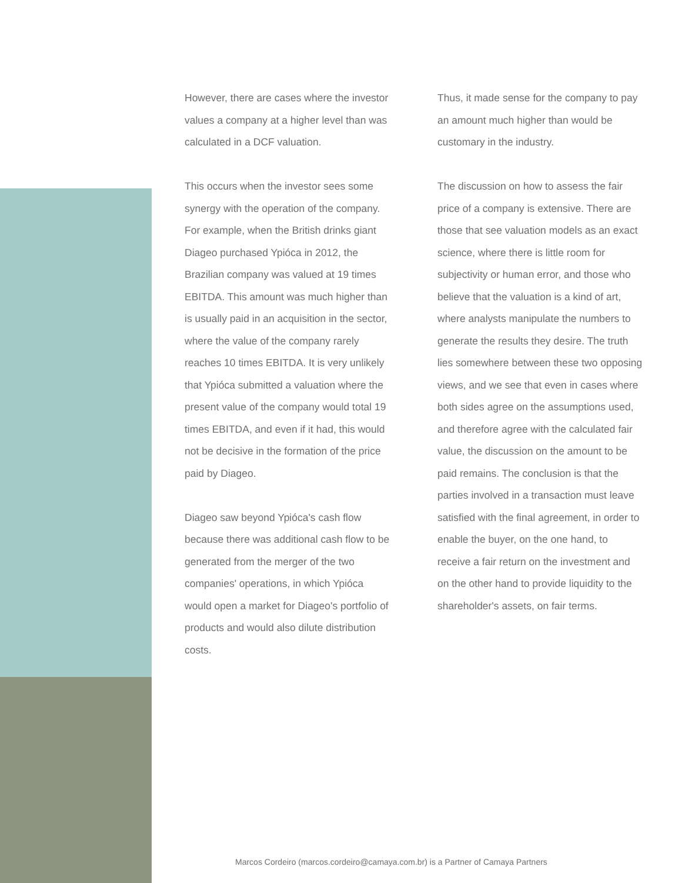However, there are cases where the investor values a company at a higher level than was calculated in a DCF valuation.
This occurs when the investor sees some synergy with the operation of the company. For example, when the British drinks giant Diageo purchased Ypióca in 2012, the Brazilian company was valued at 19 times EBITDA. This amount was much higher than is usually paid in an acquisition in the sector, where the value of the company rarely reaches 10 times EBITDA. It is very unlikely that Ypióca submitted a valuation where the present value of the company would total 19 times EBITDA, and even if it had, this would not be decisive in the formation of the price paid by Diageo.
Diageo saw beyond Ypióca's cash flow because there was additional cash flow to be generated from the merger of the two companies' operations, in which Ypióca would open a market for Diageo's portfolio of products and would also dilute distribution costs.
Thus, it made sense for the company to pay an amount much higher than would be customary in the industry.
The discussion on how to assess the fair price of a company is extensive. There are those that see valuation models as an exact science, where there is little room for subjectivity or human error, and those who believe that the valuation is a kind of art, where analysts manipulate the numbers to generate the results they desire. The truth lies somewhere between these two opposing views, and we see that even in cases where both sides agree on the assumptions used, and therefore agree with the calculated fair value, the discussion on the amount to be paid remains. The conclusion is that the parties involved in a transaction must leave satisfied with the final agreement, in order to enable the buyer, on the one hand, to receive a fair return on the investment and on the other hand to provide liquidity to the shareholder's assets, on fair terms.
Marcos Cordeiro (marcos.cordeiro@camaya.com.br) is a Partner of Camaya Partners